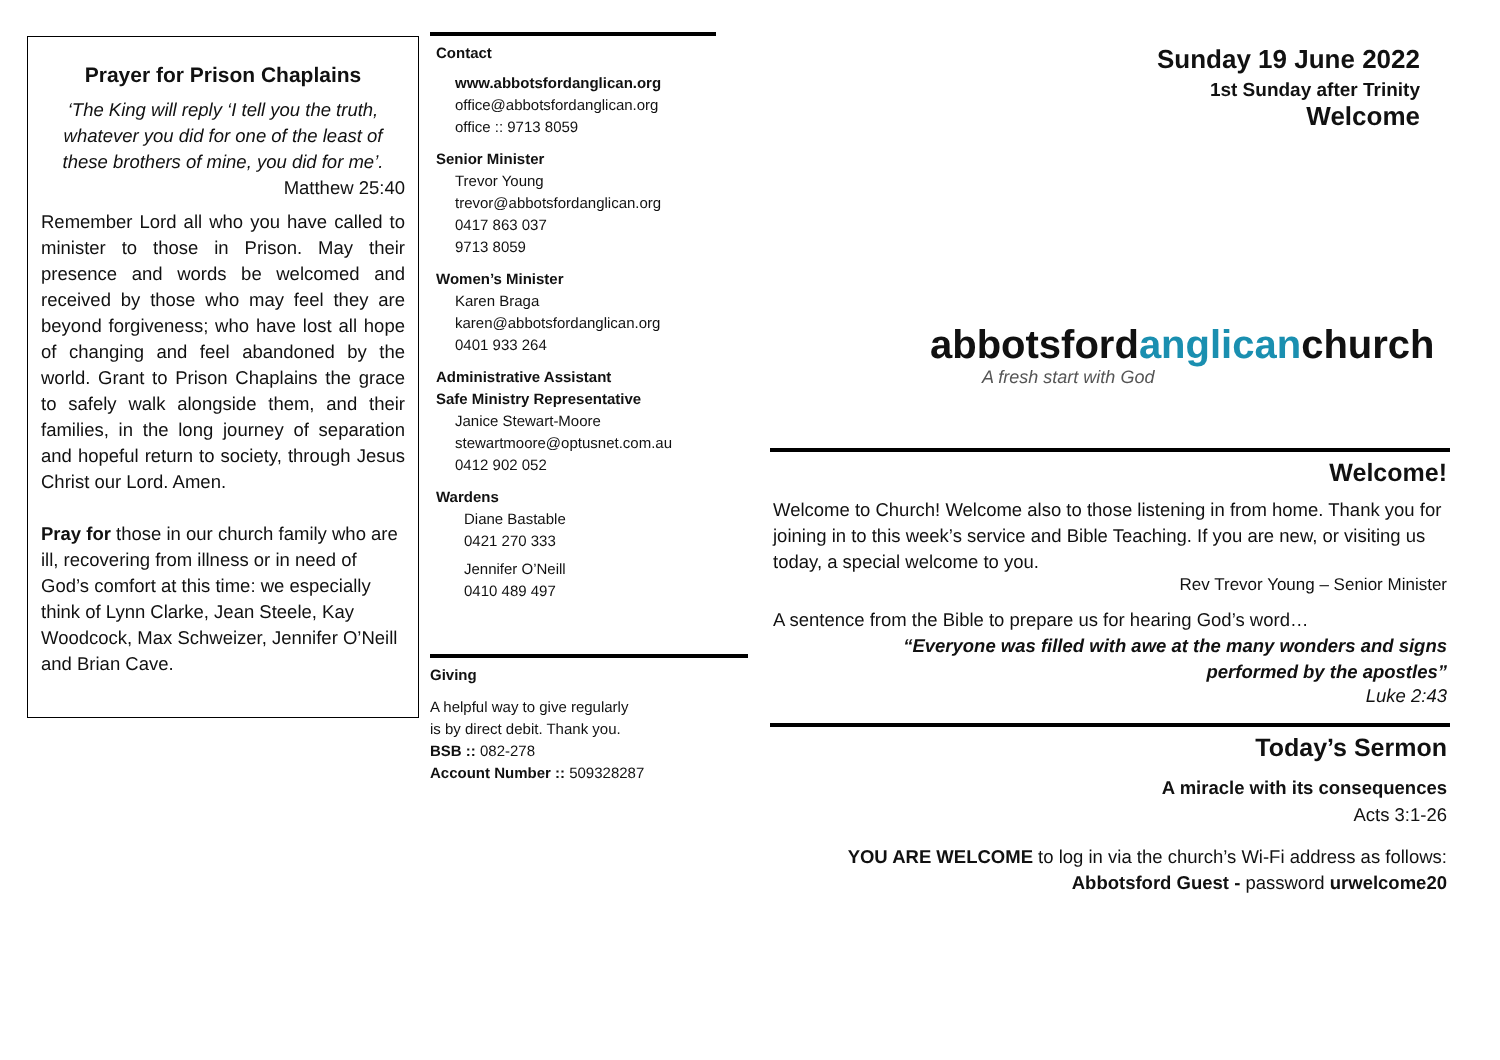Prayer for Prison Chaplains
‘The King will reply ‘I tell you the truth, whatever you did for one of the least of these brothers of mine, you did for me’.
Matthew 25:40
Remember Lord all who you have called to minister to those in Prison. May their presence and words be welcomed and received by those who may feel they are beyond forgiveness; who have lost all hope of changing and feel abandoned by the world. Grant to Prison Chaplains the grace to safely walk alongside them, and their families, in the long journey of separation and hopeful return to society, through Jesus Christ our Lord. Amen.
Pray for those in our church family who are ill, recovering from illness or in need of God’s comfort at this time: we especially think of Lynn Clarke, Jean Steele, Kay Woodcock, Max Schweizer, Jennifer O’Neill and Brian Cave.
Contact
www.abbotsfordanglican.org
office@abbotsfordanglican.org
office :: 9713 8059
Senior Minister
Trevor Young
trevor@abbotsfordanglican.org
0417 863 037
9713 8059
Women’s Minister
Karen Braga
karen@abbotsfordanglican.org
0401 933 264
Administrative Assistant
Safe Ministry Representative
Janice Stewart-Moore
stewartmoore@optusnet.com.au
0412 902 052
Wardens
Diane Bastable
0421 270 333
Jennifer O’Neill
0410 489 497
Giving
A helpful way to give regularly
is by direct debit. Thank you.
BSB :: 082-278
Account Number :: 509328287
Sunday 19 June 2022
1st Sunday after Trinity
Welcome
abbotsfordanglicanchurch
A fresh start with God
Welcome!
Welcome to Church! Welcome also to those listening in from home. Thank you for joining in to this week’s service and Bible Teaching. If you are new, or visiting us today, a special welcome to you.
Rev Trevor Young – Senior Minister
A sentence from the Bible to prepare us for hearing God’s word…
“Everyone was filled with awe at the many wonders and signs
performed by the apostles”
Luke 2:43
Today’s Sermon
A miracle with its consequences
Acts 3:1-26
YOU ARE WELCOME to log in via the church’s Wi-Fi address as follows:
Abbotsford Guest - password urwelcome20